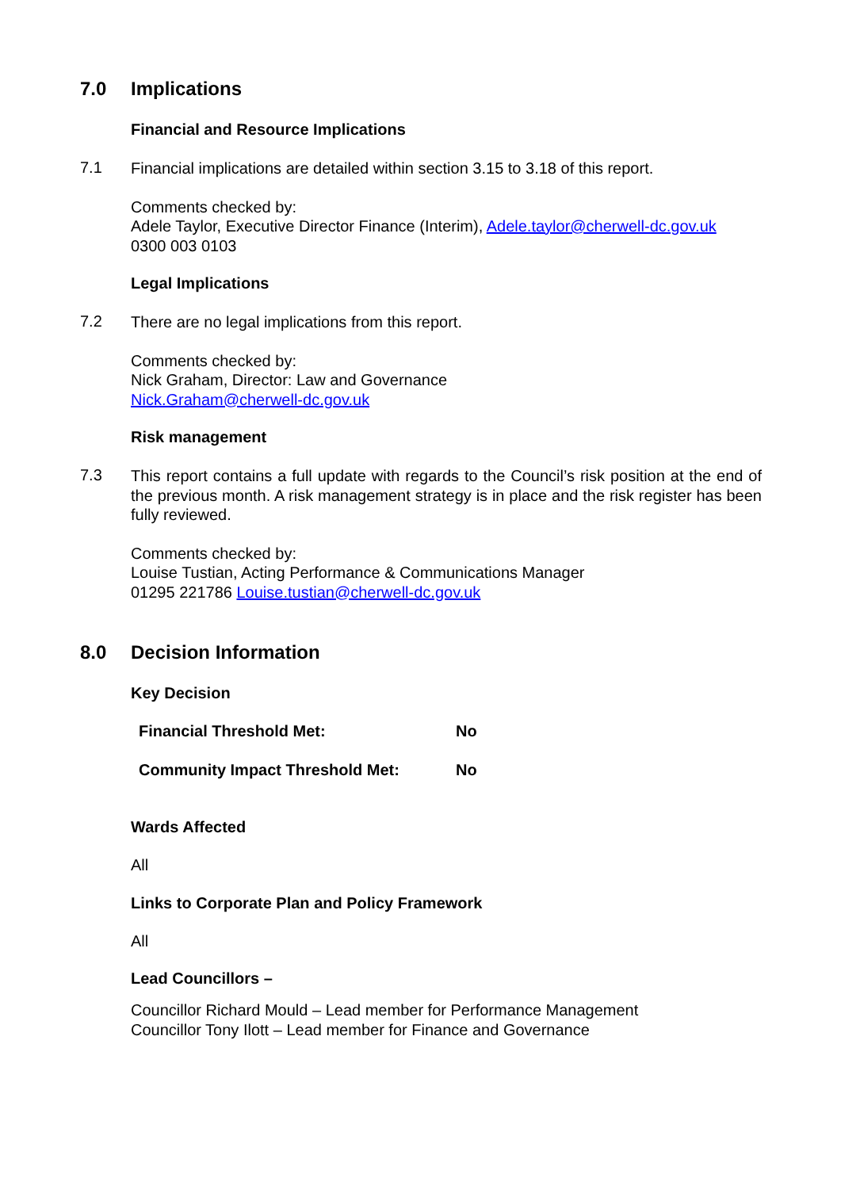7.0 Implications
Financial and Resource Implications
7.1
Financial implications are detailed within section 3.15 to 3.18 of this report.
Comments checked by:
Adele Taylor, Executive Director Finance (Interim), Adele.taylor@cherwell-dc.gov.uk
0300 003 0103
Legal Implications
7.2
There are no legal implications from this report.
Comments checked by:
Nick Graham, Director: Law and Governance
Nick.Graham@cherwell-dc.gov.uk
Risk management
7.3
This report contains a full update with regards to the Council’s risk position at the end of the previous month. A risk management strategy is in place and the risk register has been fully reviewed.
Comments checked by:
Louise Tustian, Acting Performance & Communications Manager
01295 221786 Louise.tustian@cherwell-dc.gov.uk
8.0 Decision Information
Key Decision
| Financial Threshold Met: | No |
| Community Impact Threshold Met: | No |
Wards Affected
All
Links to Corporate Plan and Policy Framework
All
Lead Councillors –
Councillor Richard Mould – Lead member for Performance Management
Councillor Tony Ilott – Lead member for Finance and Governance